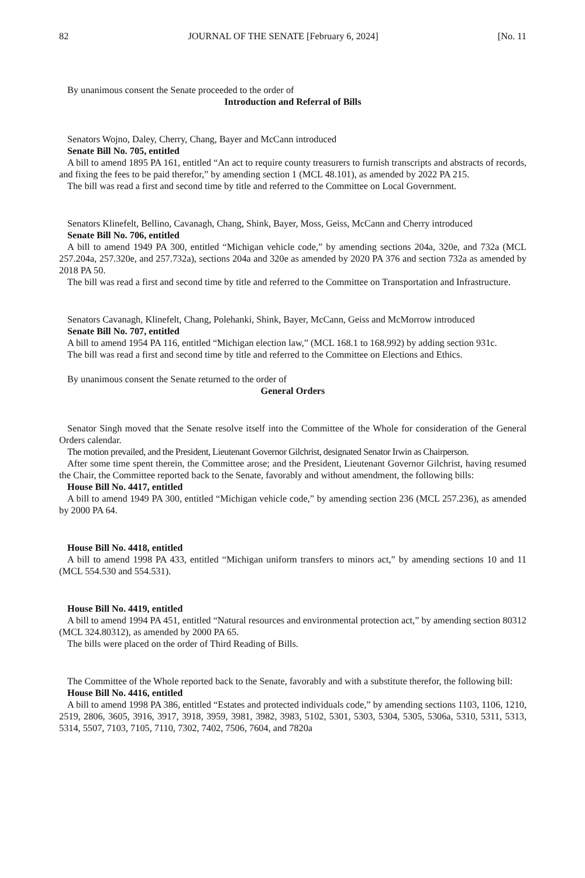82 JOURNAL OF THE SENATE [February 6, 2024] [No. 11
By unanimous consent the Senate proceeded to the order of
Introduction and Referral of Bills
Senators Wojno, Daley, Cherry, Chang, Bayer and McCann introduced
Senate Bill No. 705, entitled
A bill to amend 1895 PA 161, entitled “An act to require county treasurers to furnish transcripts and abstracts of records, and fixing the fees to be paid therefor,” by amending section 1 (MCL 48.101), as amended by 2022 PA 215.
The bill was read a first and second time by title and referred to the Committee on Local Government.
Senators Klinefelt, Bellino, Cavanagh, Chang, Shink, Bayer, Moss, Geiss, McCann and Cherry introduced
Senate Bill No. 706, entitled
A bill to amend 1949 PA 300, entitled “Michigan vehicle code,” by amending sections 204a, 320e, and 732a (MCL 257.204a, 257.320e, and 257.732a), sections 204a and 320e as amended by 2020 PA 376 and section 732a as amended by 2018 PA 50.
The bill was read a first and second time by title and referred to the Committee on Transportation and Infrastructure.
Senators Cavanagh, Klinefelt, Chang, Polehanki, Shink, Bayer, McCann, Geiss and McMorrow introduced
Senate Bill No. 707, entitled
A bill to amend 1954 PA 116, entitled “Michigan election law,” (MCL 168.1 to 168.992) by adding section 931c.
The bill was read a first and second time by title and referred to the Committee on Elections and Ethics.
By unanimous consent the Senate returned to the order of
General Orders
Senator Singh moved that the Senate resolve itself into the Committee of the Whole for consideration of the General Orders calendar.
The motion prevailed, and the President, Lieutenant Governor Gilchrist, designated Senator Irwin as Chairperson.
After some time spent therein, the Committee arose; and the President, Lieutenant Governor Gilchrist, having resumed the Chair, the Committee reported back to the Senate, favorably and without amendment, the following bills:
House Bill No. 4417, entitled
A bill to amend 1949 PA 300, entitled “Michigan vehicle code,” by amending section 236 (MCL 257.236), as amended by 2000 PA 64.
House Bill No. 4418, entitled
A bill to amend 1998 PA 433, entitled “Michigan uniform transfers to minors act,” by amending sections 10 and 11 (MCL 554.530 and 554.531).
House Bill No. 4419, entitled
A bill to amend 1994 PA 451, entitled “Natural resources and environmental protection act,” by amending section 80312 (MCL 324.80312), as amended by 2000 PA 65.
The bills were placed on the order of Third Reading of Bills.
The Committee of the Whole reported back to the Senate, favorably and with a substitute therefor, the following bill:
House Bill No. 4416, entitled
A bill to amend 1998 PA 386, entitled “Estates and protected individuals code,” by amending sections 1103, 1106, 1210, 2519, 2806, 3605, 3916, 3917, 3918, 3959, 3981, 3982, 3983, 5102, 5301, 5303, 5304, 5305, 5306a, 5310, 5311, 5313, 5314, 5507, 7103, 7105, 7110, 7302, 7402, 7506, 7604, and 7820a